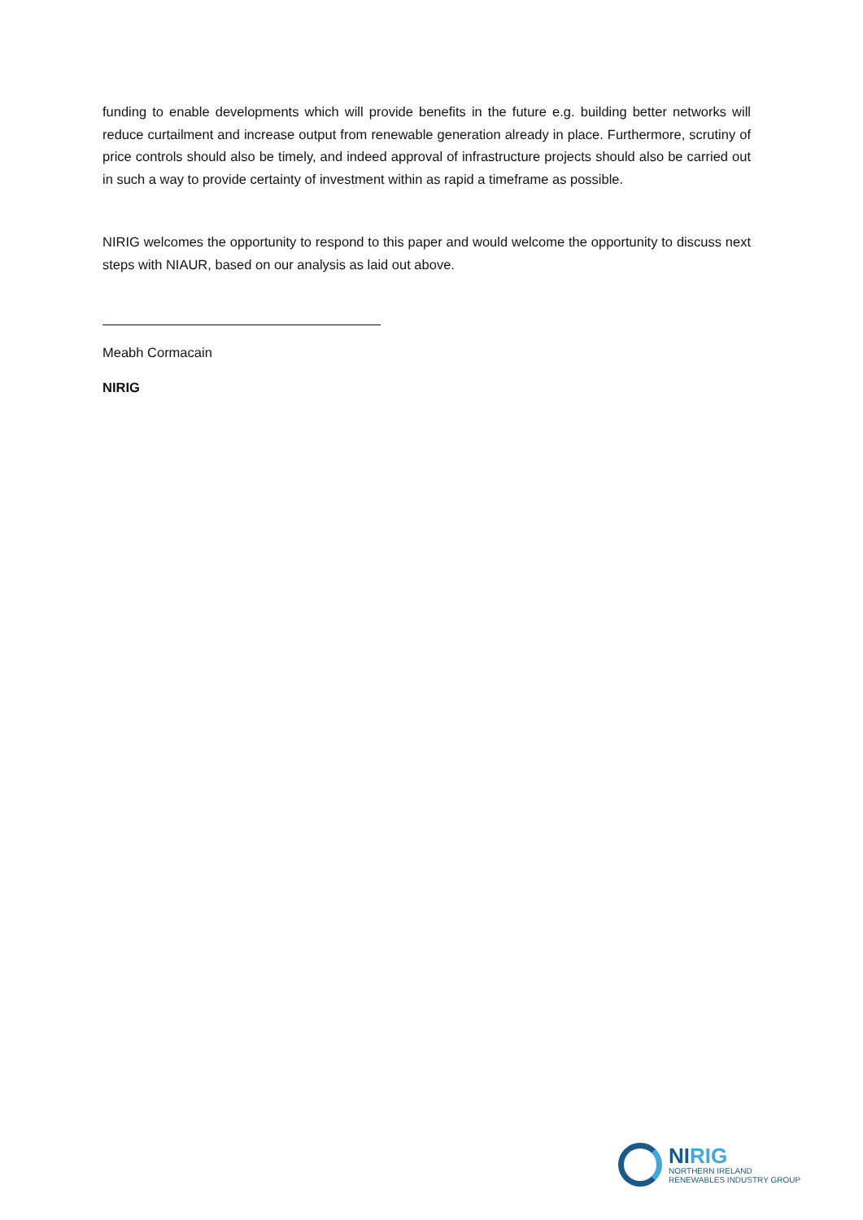funding to enable developments which will provide benefits in the future e.g. building better networks will reduce curtailment and increase output from renewable generation already in place. Furthermore, scrutiny of price controls should also be timely, and indeed approval of infrastructure projects should also be carried out in such a way to provide certainty of investment within as rapid a timeframe as possible.
NIRIG welcomes the opportunity to respond to this paper and would welcome the opportunity to discuss next steps with NIAUR, based on our analysis as laid out above.
Meabh Cormacain
NIRIG
NIRIG
NORTHERN IRELAND
RENEWABLES INDUSTRY GROUP